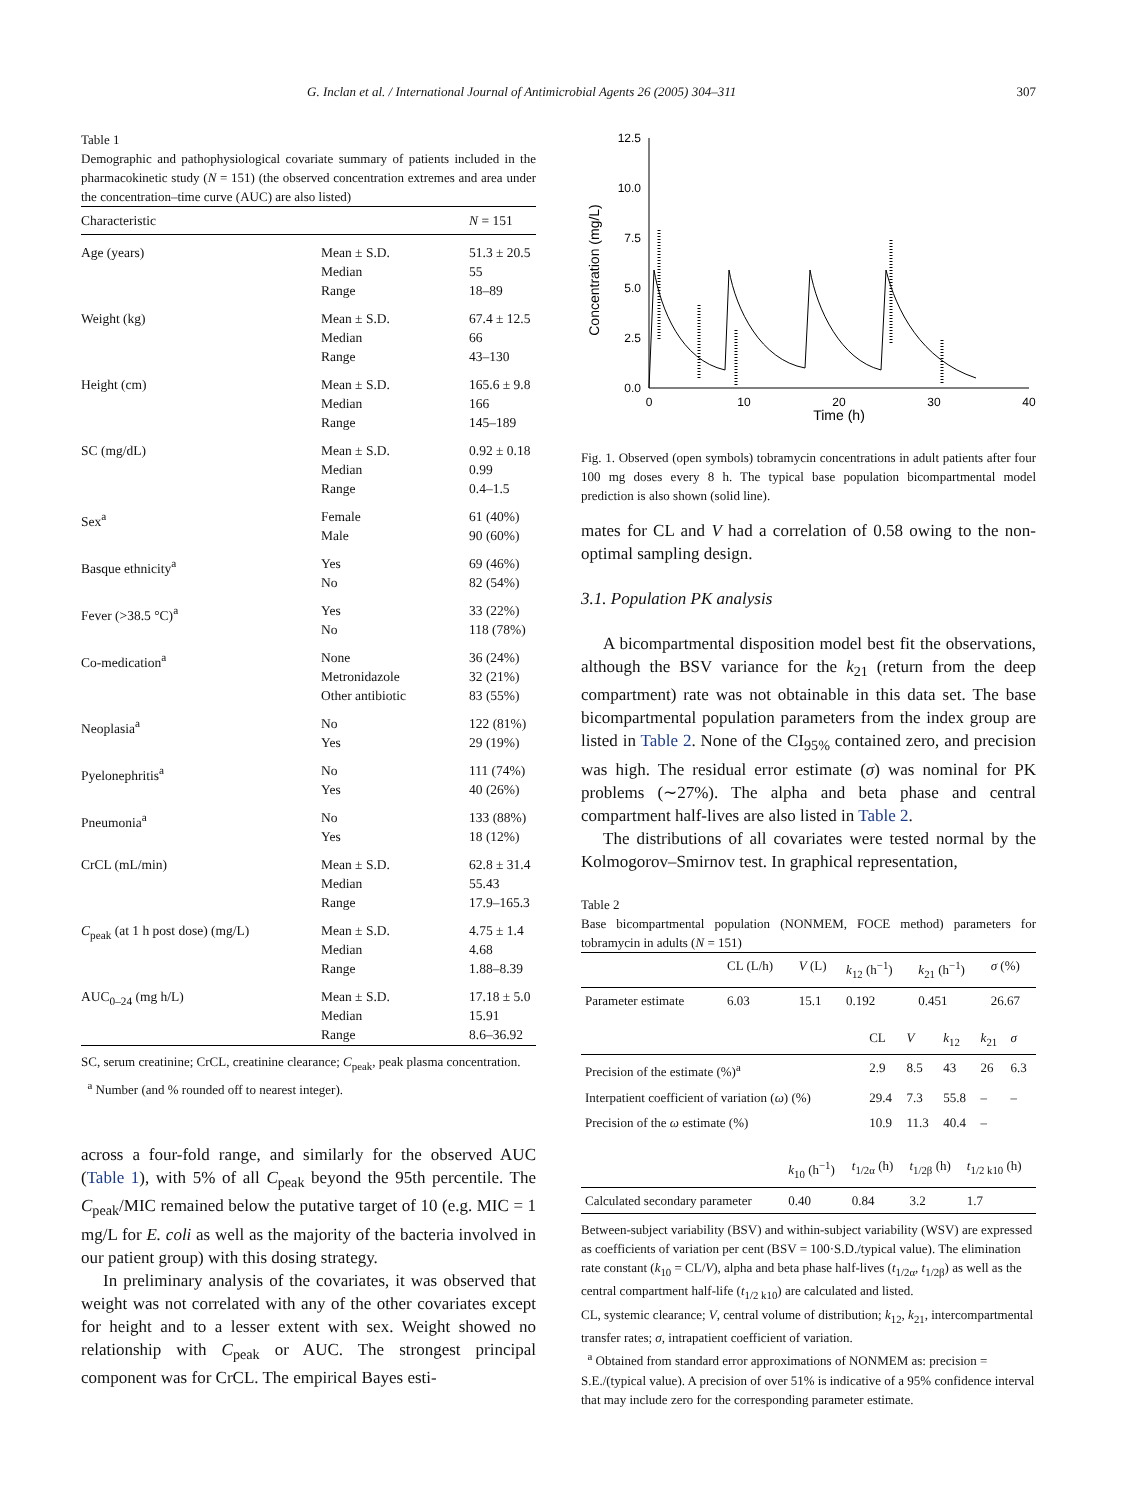G. Inclan et al. / International Journal of Antimicrobial Agents 26 (2005) 304–311 307
Table 1
Demographic and pathophysiological covariate summary of patients included in the pharmacokinetic study (N = 151) (the observed concentration extremes and area under the concentration–time curve (AUC) are also listed)
| Characteristic | | N = 151 |
| --- | --- | --- |
| Age (years) | Mean ± S.D. Median Range | 51.3 ± 20.5 55 18–89 |
| Weight (kg) | Mean ± S.D. Median Range | 67.4 ± 12.5 66 43–130 |
| Height (cm) | Mean ± S.D. Median Range | 165.6 ± 9.8 166 145–189 |
| SC (mg/dL) | Mean ± S.D. Median Range | 0.92 ± 0.18 0.99 0.4–1.5 |
| Sex<sup>a</sup> | Female Male | 61 (40%) 90 (60%) |
| Basque ethnicity<sup>a</sup> | Yes No | 69 (46%) 82 (54%) |
| Fever (>38.5 °C)<sup>a</sup> | Yes No | 33 (22%) 118 (78%) |
| Co-medication<sup>a</sup> | None Metronidazole Other antibiotic | 36 (24%) 32 (21%) 83 (55%) |
| Neoplasia<sup>a</sup> | No Yes | 122 (81%) 29 (19%) |
| Pyelonephritis<sup>a</sup> | No Yes | 111 (74%) 40 (26%) |
| Pneumonia<sup>a</sup> | No Yes | 133 (88%) 18 (12%) |
| CrCL (mL/min) | Mean ± S.D. Median Range | 62.8 ± 31.4 55.43 17.9–165.3 |
| C<sub>peak</sub> (at 1 h post dose) (mg/L) | Mean ± S.D. Median Range | 4.75 ± 1.4 4.68 1.88–8.39 |
| AUC<sub>0–24</sub> (mg h/L) | Mean ± S.D. Median Range | 17.18 ± 5.0 15.91 8.6–36.92 |
SC, serum creatinine; CrCL, creatinine clearance; C<sub>peak</sub>, peak plasma concentration.
<sup>a</sup> Number (and % rounded off to nearest integer).
across a four-fold range, and similarly for the observed AUC (Table 1), with 5% of all C<sub>peak</sub> beyond the 95th percentile. The C<sub>peak</sub>/MIC remained below the putative target of 10 (e.g. MIC = 1 mg/L for E. coli as well as the majority of the bacteria involved in our patient group) with this dosing strategy.
In preliminary analysis of the covariates, it was observed that weight was not correlated with any of the other covariates except for height and to a lesser extent with sex. Weight showed no relationship with C<sub>peak</sub> or AUC. The strongest principal component was for CrCL. The empirical Bayes esti-
12.5
10.0
7.5
5.0
2.5
0.0
0
10
20
30
40
Time (h)
Concentration (mg/L)
Fig. 1. Observed (open symbols) tobramycin concentrations in adult patients after four 100 mg doses every 8 h. The typical base population bicompartmental model prediction is also shown (solid line).
mates for CL and V had a correlation of 0.58 owing to the non-optimal sampling design.
3.1. Population PK analysis
A bicompartmental disposition model best fit the observations, although the BSV variance for the k<sub>21</sub> (return from the deep compartment) rate was not obtainable in this data set. The base bicompartmental population parameters from the index group are listed in Table 2. None of the CI<sub>95%</sub> contained zero, and precision was high. The residual error estimate (σ) was nominal for PK problems (∼27%). The alpha and beta phase and central compartment half-lives are also listed in Table 2.
The distributions of all covariates were tested normal by the Kolmogorov–Smirnov test. In graphical representation,
Table 2
Base bicompartmental population (NONMEM, FOCE method) parameters for tobramycin in adults (N = 151)
| | CL (L/h) | V (L) | k<sub>12</sub> (h<sup>−1</sup>) | k<sub>21</sub> (h<sup>−1</sup>) | σ (%) |
| --- | --- | --- | --- | --- | --- |
| Parameter estimate | 6.03 | 15.1 | 0.192 | 0.451 | 26.67 |
| | CL | V | k<sub>12</sub> | k<sub>21</sub> | σ |
| --- | --- | --- | --- | --- | --- |
| Precision of the estimate (%)<sup>a</sup> | 2.9 | 8.5 | 43 | 26 | 6.3 |
| Interpatient coefficient of variation ( ω ) (%) | 29.4 | 7.3 | 55.8 | – | – |
| Precision of the ω estimate (%) | 10.9 | 11.3 | 40.4 | – | |
| | k<sub>10</sub> (h<sup>−1</sup>) | t<sub>1/2α</sub> (h) | t<sub>1/2β</sub> (h) | t<sub>1/2 k10</sub> (h) |
| --- | --- | --- | --- | --- |
| Calculated secondary parameter | 0.40 | 0.84 | 3.2 | 1.7 |
Between-subject variability (BSV) and within-subject variability (WSV) are expressed as coefficients of variation per cent (BSV = 100·S.D./typical value). The elimination rate constant (k<sub>10</sub> = CL/V), alpha and beta phase half-lives (t<sub>1/2α</sub>, t<sub>1/2β</sub>) as well as the central compartment half-life (t<sub>1/2 k10</sub>) are calculated and listed.
CL, systemic clearance; V, central volume of distribution; k<sub>12</sub>, k<sub>21</sub>, intercompartmental transfer rates; σ, intrapatient coefficient of variation.
<sup>a</sup> Obtained from standard error approximations of NONMEM as: precision = S.E./(typical value). A precision of over 51% is indicative of a 95% confidence interval that may include zero for the corresponding parameter estimate.